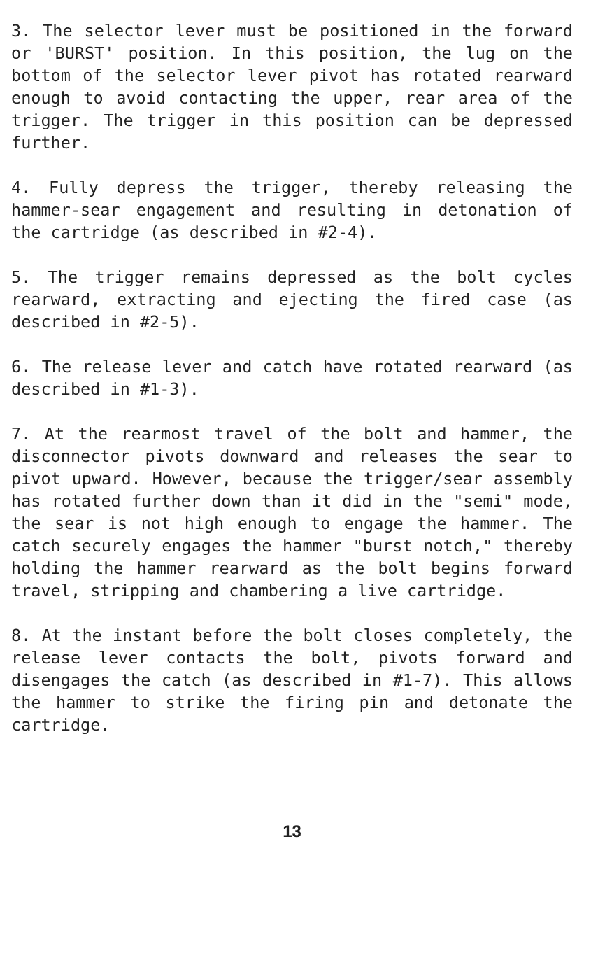3. The selector lever must be positioned in the forward or 'BURST' position. In this position, the lug on the bottom of the selector lever pivot has rotated rearward enough to avoid contacting the upper, rear area of the trigger. The trigger in this position can be depressed further.
4. Fully depress the trigger, thereby releasing the hammer-sear engagement and resulting in detonation of the cartridge (as described in #2-4).
5. The trigger remains depressed as the bolt cycles rearward, extracting and ejecting the fired case (as described in #2-5).
6. The release lever and catch have rotated rearward (as described in #1-3).
7. At the rearmost travel of the bolt and hammer, the disconnector pivots downward and releases the sear to pivot upward. However, because the trigger/sear assembly has rotated further down than it did in the "semi" mode, the sear is not high enough to engage the hammer. The catch securely engages the hammer "burst notch," thereby holding the hammer rearward as the bolt begins forward travel, stripping and chambering a live cartridge.
8. At the instant before the bolt closes completely, the release lever contacts the bolt, pivots forward and disengages the catch (as described in #1-7). This allows the hammer to strike the firing pin and detonate the cartridge.
13